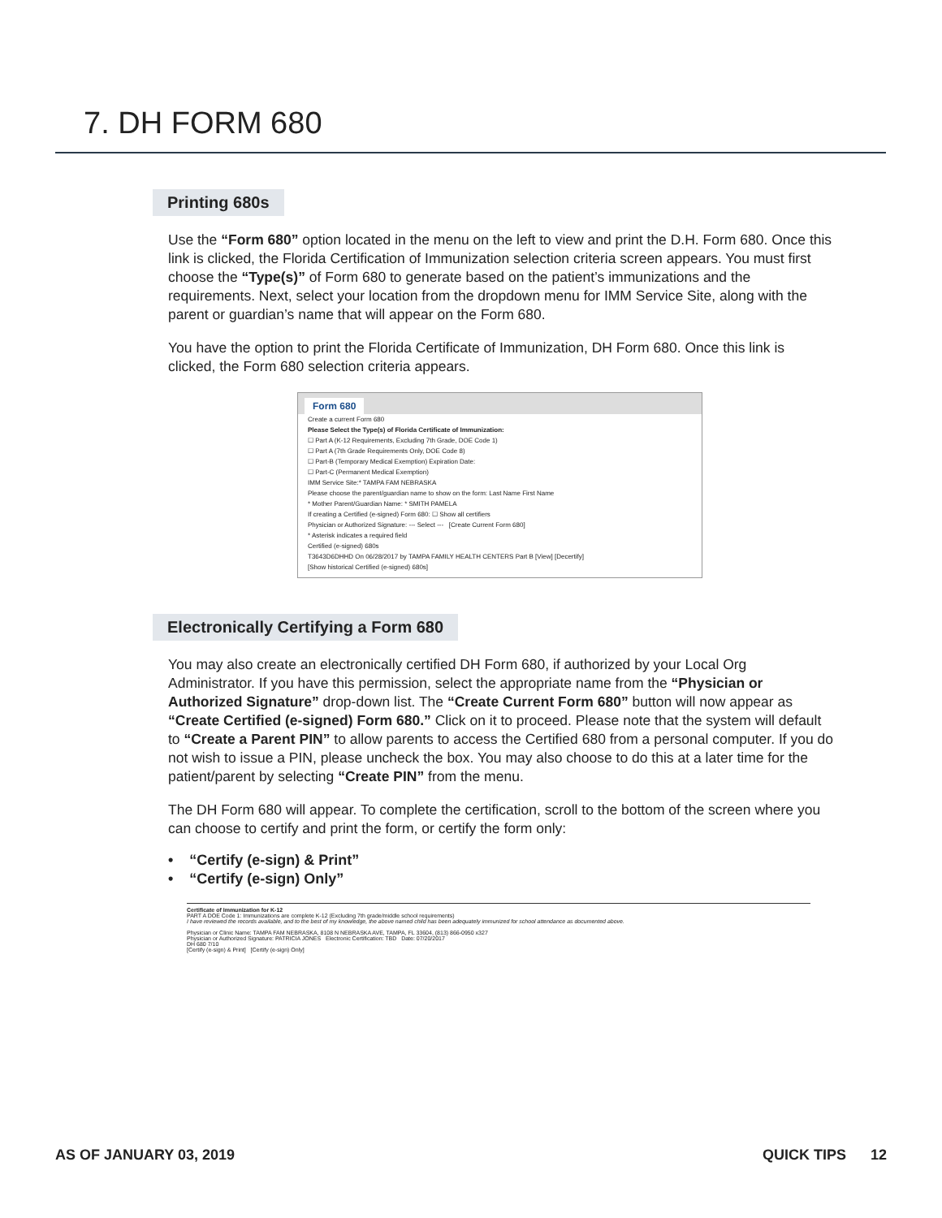7. DH FORM 680
Printing 680s
Use the “Form 680” option located in the menu on the left to view and print the D.H. Form 680. Once this link is clicked, the Florida Certification of Immunization selection criteria screen appears. You must first choose the “Type(s)” of Form 680 to generate based on the patient’s immunizations and the requirements. Next, select your location from the dropdown menu for IMM Service Site, along with the parent or guardian’s name that will appear on the Form 680.
You have the option to print the Florida Certificate of Immunization, DH Form 680. Once this link is clicked, the Form 680 selection criteria appears.
Form 680
Create a current Form 680
Please Select the Type(s) of Florida Certificate of Immunization:
☐ Part A (K-12 Requirements, Excluding 7th Grade, DOE Code 1)
☐ Part A (7th Grade Requirements Only, DOE Code 8)
☐ Part-B (Temporary Medical Exemption) Expiration Date:
☐ Part-C (Permanent Medical Exemption)
IMM Service Site:* TAMPA FAM NEBRASKA
Please choose the parent/guardian name to show on the form: Last Name First Name
* Mother Parent/Guardian Name: * SMITH PAMELA
If creating a Certified (e-signed) Form 680: ☐ Show all certifiers
Physician or Authorized Signature: --- Select --- [Create Current Form 680]
* Asterisk indicates a required field
Certified (e-signed) 680s
T3643D6DHHD On 06/28/2017 by TAMPA FAMILY HEALTH CENTERS Part B [View] [Decertify]
[Show historical Certified (e-signed) 680s]
Electronically Certifying a Form 680
You may also create an electronically certified DH Form 680, if authorized by your Local Org Administrator. If you have this permission, select the appropriate name from the “Physician or Authorized Signature” drop-down list. The “Create Current Form 680” button will now appear as “Create Certified (e-signed) Form 680.” Click on it to proceed. Please note that the system will default to “Create a Parent PIN” to allow parents to access the Certified 680 from a personal computer. If you do not wish to issue a PIN, please uncheck the box. You may also choose to do this at a later time for the patient/parent by selecting “Create PIN” from the menu.
The DH Form 680 will appear. To complete the certification, scroll to the bottom of the screen where you can choose to certify and print the form, or certify the form only:
• “Certify (e-sign) & Print”
• “Certify (e-sign) Only”
Certificate of Immunization for K-12
PART A DOE Code 1: Immunizations are complete K-12 (Excluding 7th grade/middle school requirements)
I have reviewed the records available, and to the best of my knowledge, the above named child has been adequately immunized for school attendance as documented above.
Physician or Clinic Name: TAMPA FAM NEBRASKA, 8108 N NEBRASKA AVE, TAMPA, FL 33604, (813) 866-0950 x327
Physician or Authorized Signature: PATRICIA JONES Electronic Certification: TBD Date: 07/20/2017
DH 680 7/10
[Certify (e-sign) & Print] [Certify (e-sign) Only]
AS OF JANUARY 03, 2019 QUICK TIPS 12